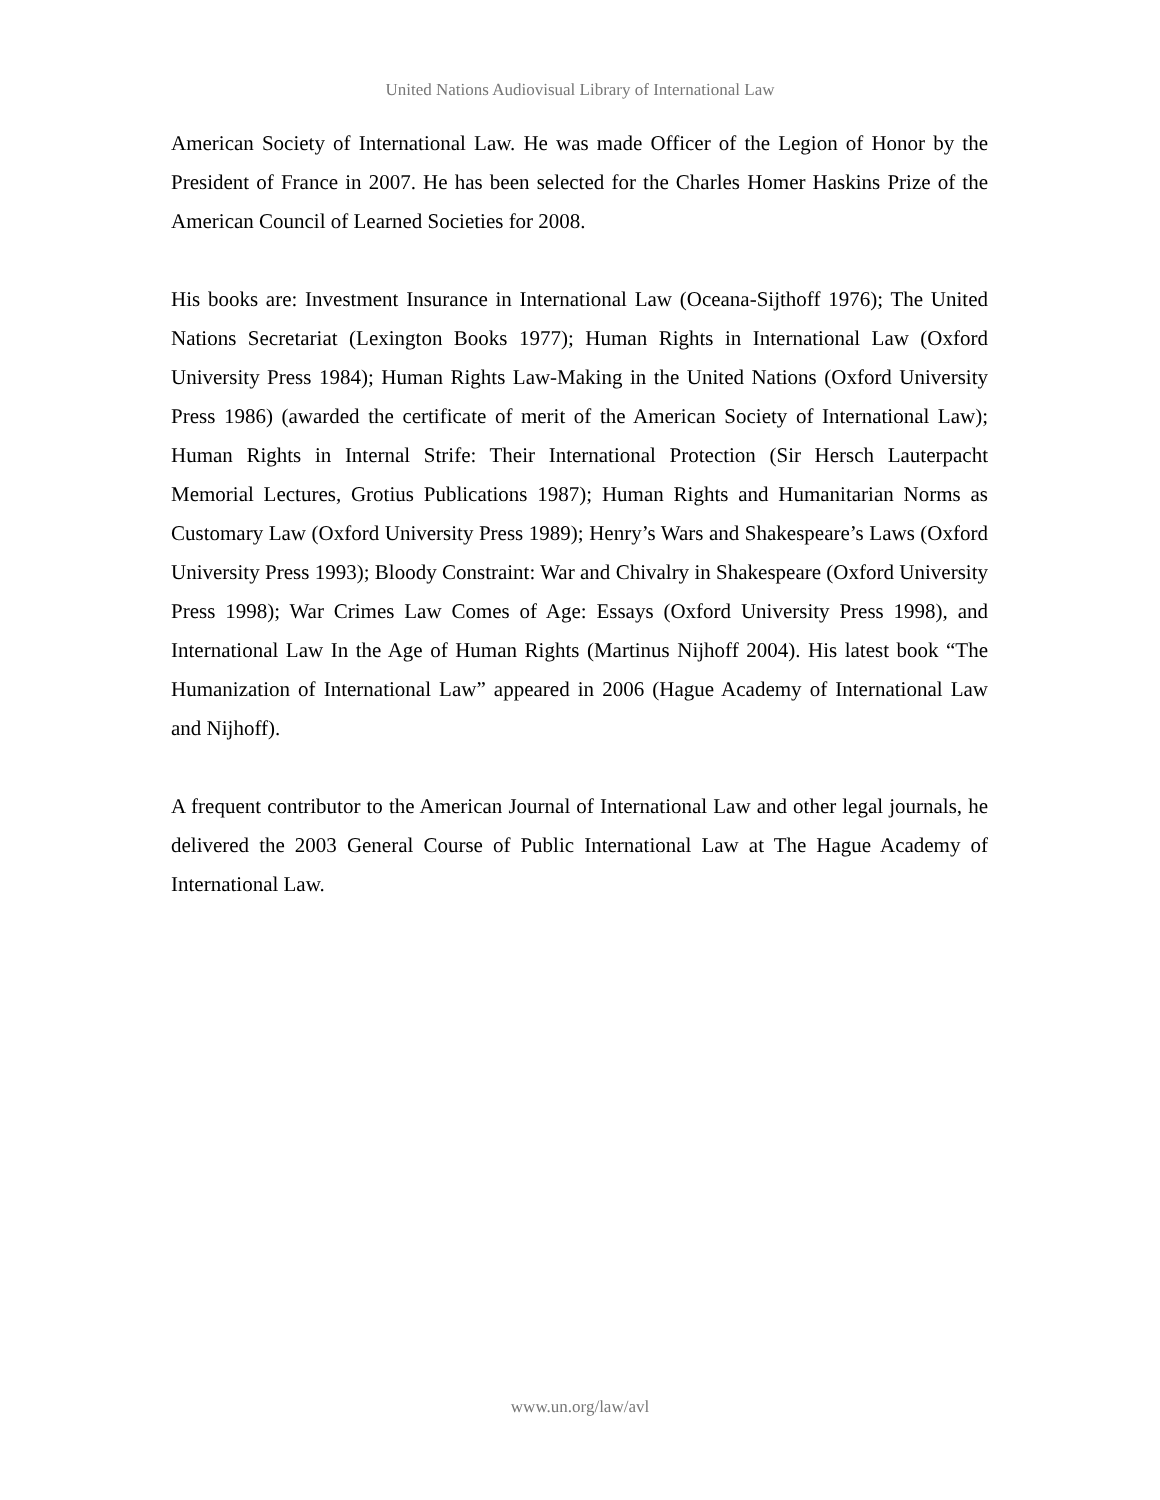United Nations Audiovisual Library of International Law
American Society of International Law. He was made Officer of the Legion of Honor by the President of France in 2007. He has been selected for the Charles Homer Haskins Prize of the American Council of Learned Societies for 2008.
His books are: Investment Insurance in International Law (Oceana-Sijthoff 1976); The United Nations Secretariat (Lexington Books 1977); Human Rights in International Law (Oxford University Press 1984); Human Rights Law-Making in the United Nations (Oxford University Press 1986) (awarded the certificate of merit of the American Society of International Law); Human Rights in Internal Strife: Their International Protection (Sir Hersch Lauterpacht Memorial Lectures, Grotius Publications 1987); Human Rights and Humanitarian Norms as Customary Law (Oxford University Press 1989); Henry’s Wars and Shakespeare’s Laws (Oxford University Press 1993); Bloody Constraint: War and Chivalry in Shakespeare (Oxford University Press 1998); War Crimes Law Comes of Age: Essays (Oxford University Press 1998), and International Law In the Age of Human Rights (Martinus Nijhoff 2004). His latest book “The Humanization of International Law” appeared in 2006 (Hague Academy of International Law and Nijhoff).
A frequent contributor to the American Journal of International Law and other legal journals, he delivered the 2003 General Course of Public International Law at The Hague Academy of International Law.
www.un.org/law/avl